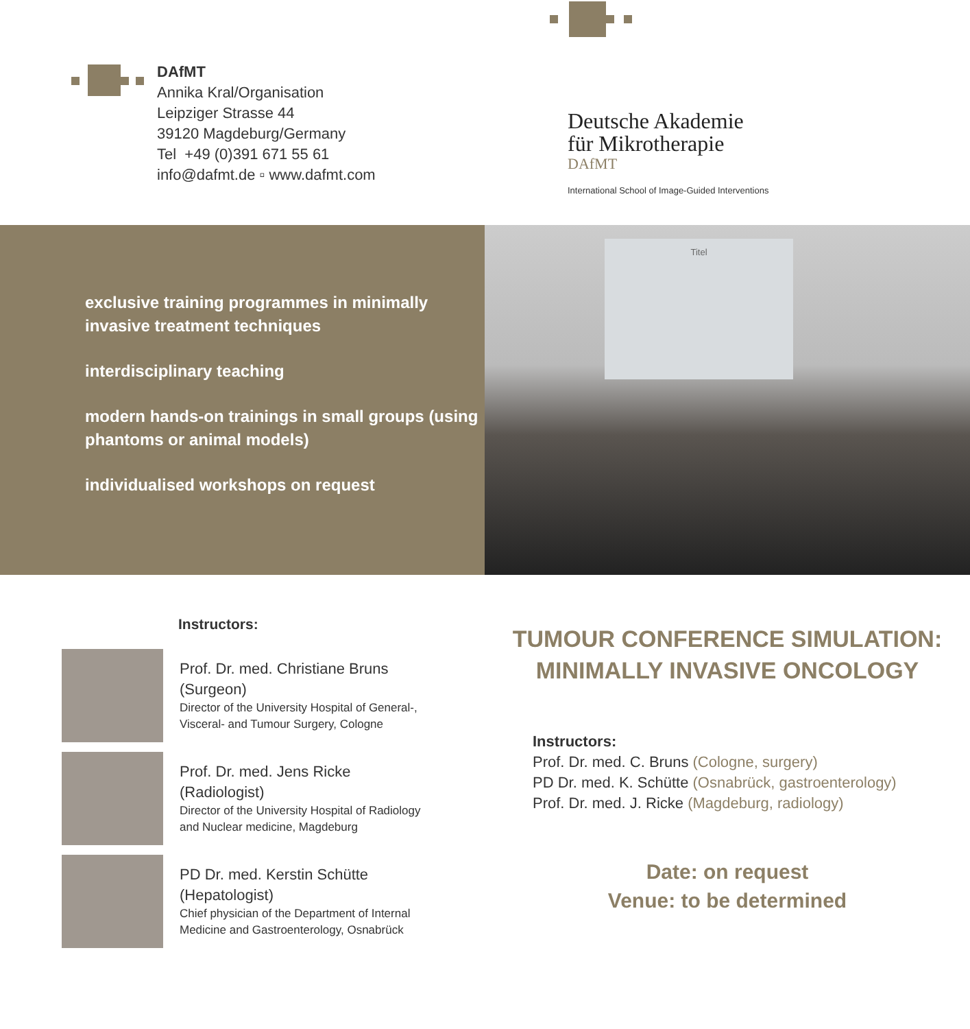DAfMT
Annika Kral/Organisation
Leipziger Strasse 44
39120 Magdeburg/Germany
Tel +49 (0)391 671 55 61
info@dafmt.de ▫ www.dafmt.com
Deutsche Akademie
für Mikrotherapie
DAfMT
International School of Image-Guided Interventions
exclusive training programmes in minimally invasive treatment techniques
interdisciplinary teaching
modern hands-on trainings in small groups (using phantoms or animal models)
individualised workshops on request
Titel
Instructors:
Prof. Dr. med. Christiane Bruns
(Surgeon)
Director of the University Hospital of General-,
Visceral- and Tumour Surgery, Cologne
Prof. Dr. med. Jens Ricke
(Radiologist)
Director of the University Hospital of Radiology
and Nuclear medicine, Magdeburg
PD Dr. med. Kerstin Schütte
(Hepatologist)
Chief physician of the Department of Internal
Medicine and Gastroenterology, Osnabrück
TUMOUR CONFERENCE SIMULATION:
MINIMALLY INVASIVE ONCOLOGY
Instructors:
Prof. Dr. med. C. Bruns (Cologne, surgery)
PD Dr. med. K. Schütte (Osnabrück, gastroenterology)
Prof. Dr. med. J. Ricke (Magdeburg, radiology)
Date: on request
Venue: to be determined